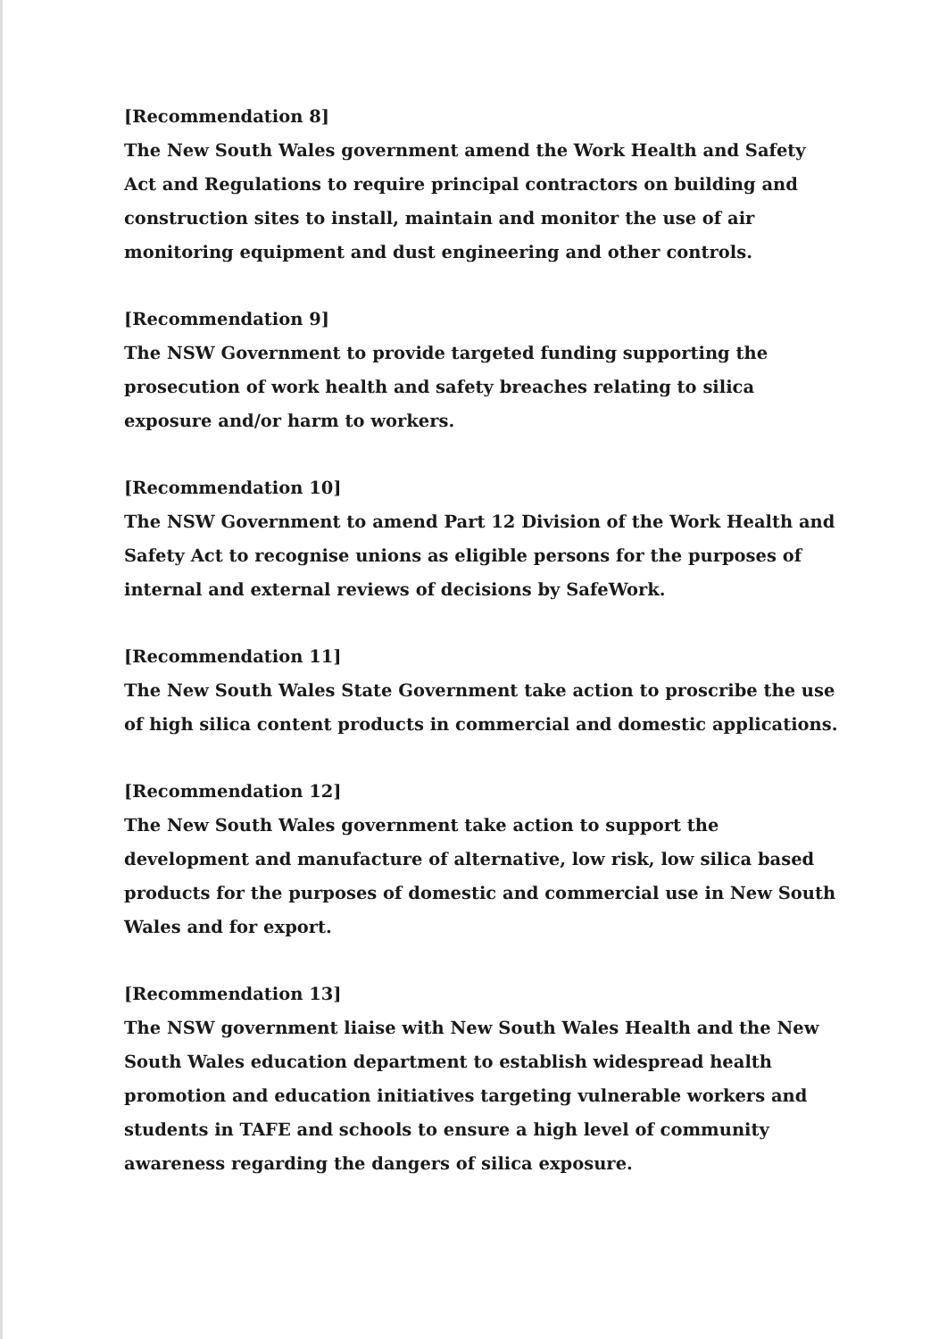[Recommendation 8]
The New South Wales government amend the Work Health and Safety Act and Regulations to require principal contractors on building and construction sites to install, maintain and monitor the use of air monitoring equipment and dust engineering and other controls.
[Recommendation 9]
The NSW Government to provide targeted funding supporting the prosecution of work health and safety breaches relating to silica exposure and/or harm to workers.
[Recommendation 10]
The NSW Government to amend Part 12 Division of the Work Health and Safety Act to recognise unions as eligible persons for the purposes of internal and external reviews of decisions by SafeWork.
[Recommendation 11]
The New South Wales State Government take action to proscribe the use of high silica content products in commercial and domestic applications.
[Recommendation 12]
The New South Wales government take action to support the development and manufacture of alternative, low risk, low silica based products for the purposes of domestic and commercial use in New South Wales and for export.
[Recommendation 13]
The NSW government liaise with New South Wales Health and the New South Wales education department to establish widespread health promotion and education initiatives targeting vulnerable workers and students in TAFE and schools to ensure a high level of community awareness regarding the dangers of silica exposure.